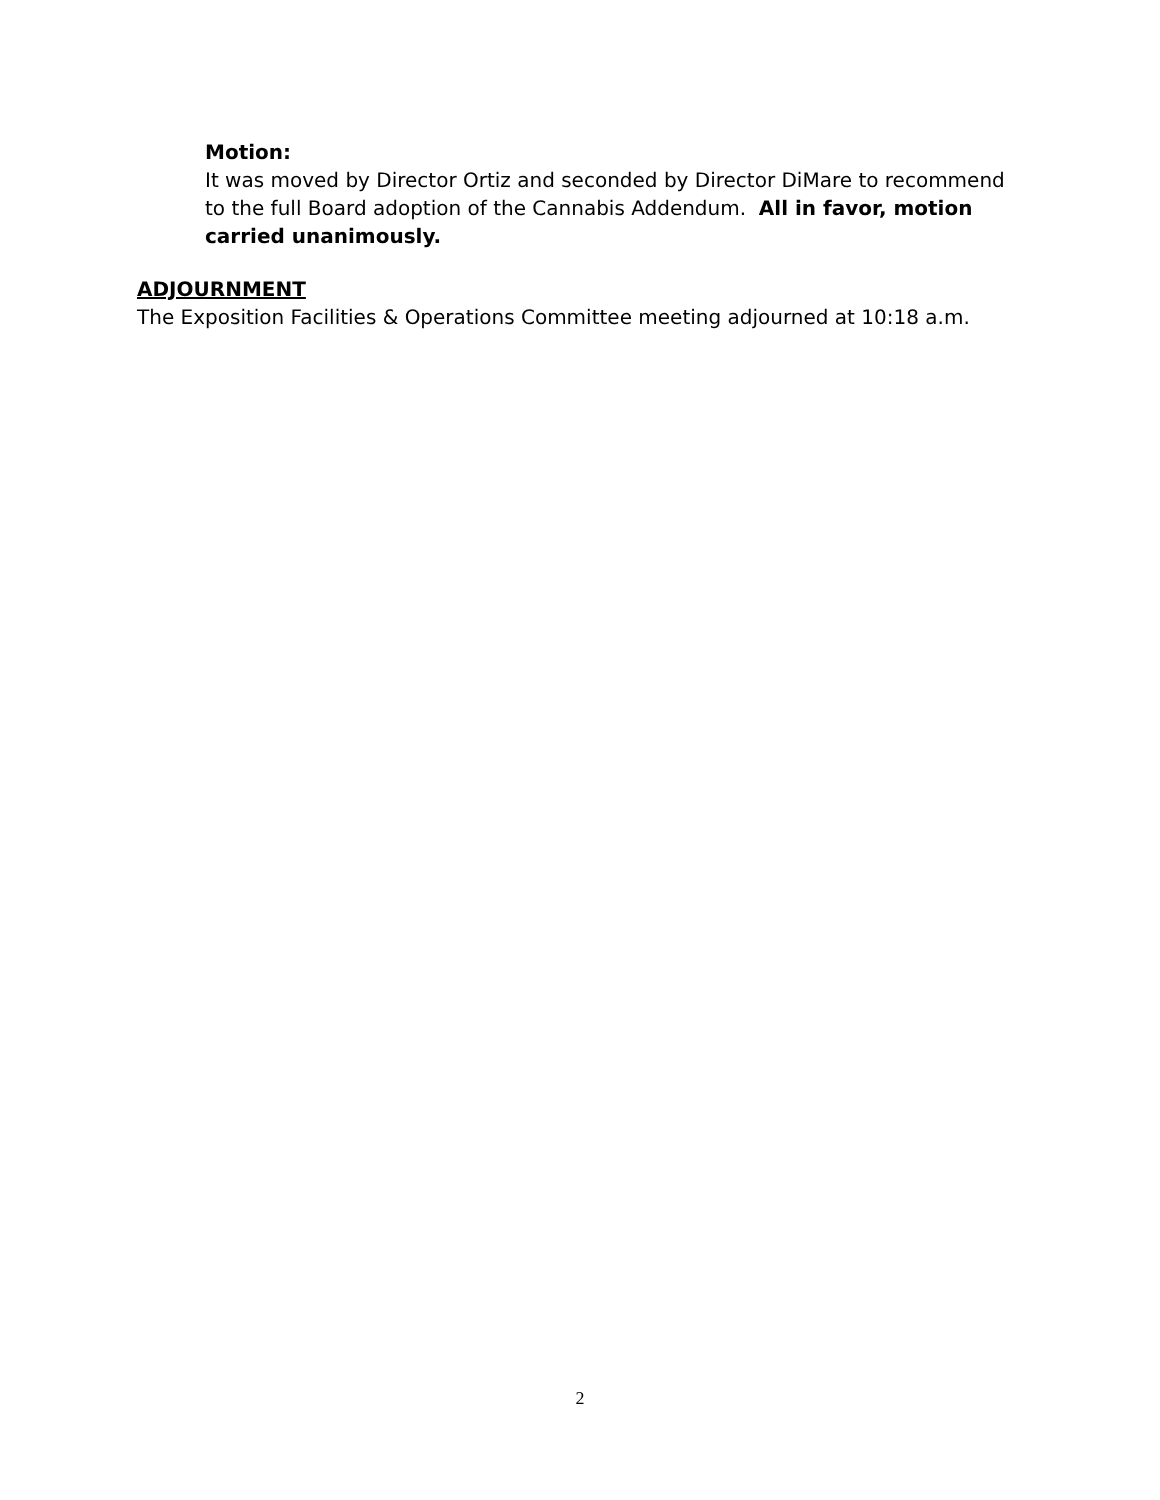Motion:
It was moved by Director Ortiz and seconded by Director DiMare to recommend to the full Board adoption of the Cannabis Addendum. All in favor, motion carried unanimously.
ADJOURNMENT
The Exposition Facilities & Operations Committee meeting adjourned at 10:18 a.m.
2